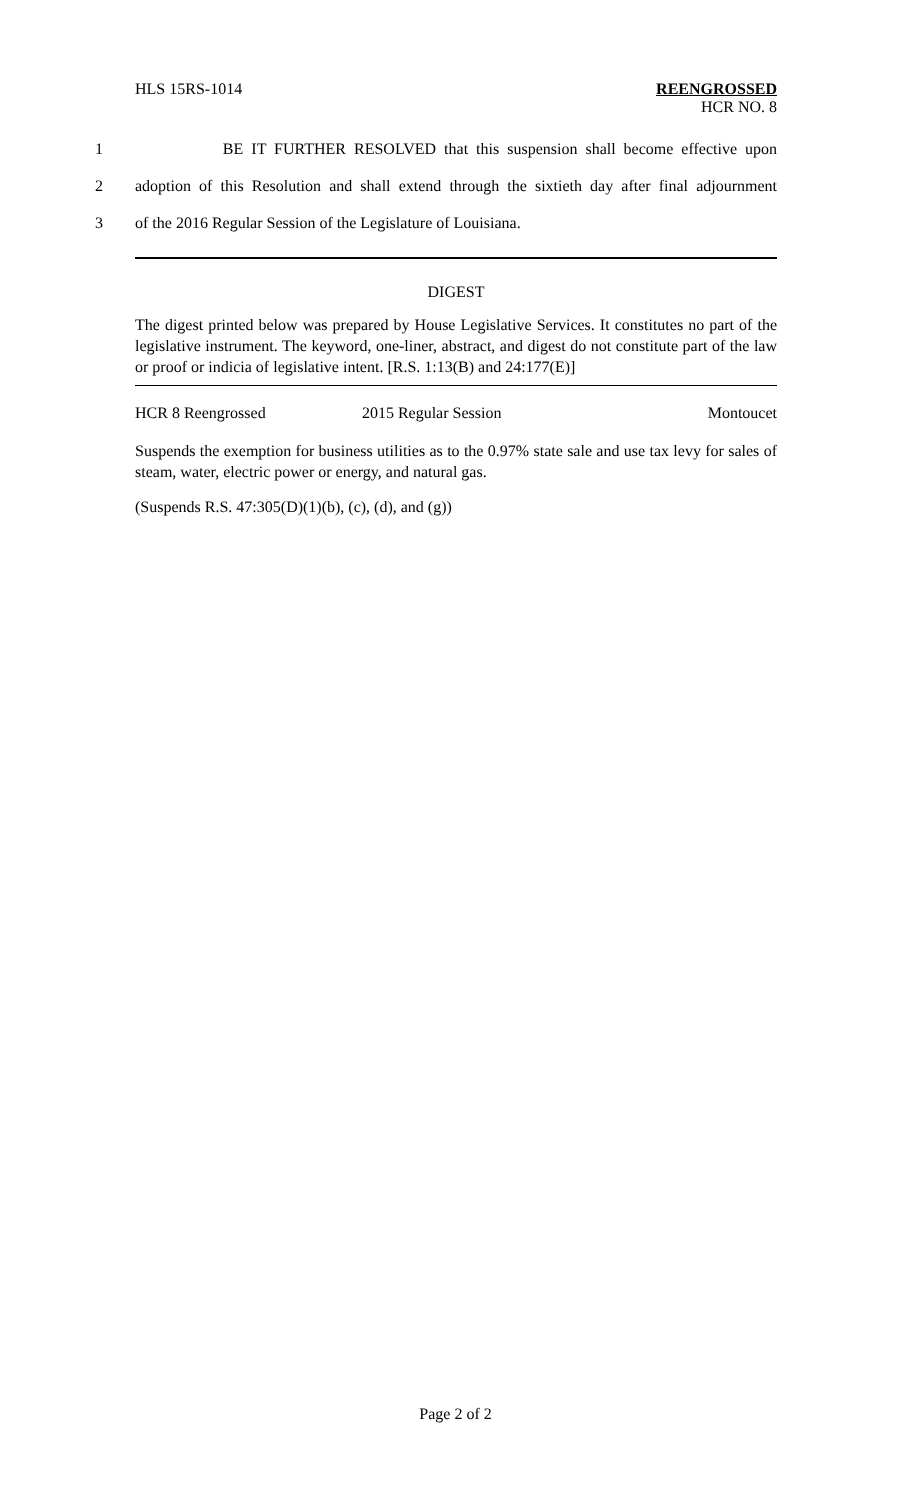HLS 15RS-1014
REENGROSSED
HCR NO. 8
1 BE IT FURTHER RESOLVED that this suspension shall become effective upon
2 adoption of this Resolution and shall extend through the sixtieth day after final adjournment
3 of the 2016 Regular Session of the Legislature of Louisiana.
DIGEST
The digest printed below was prepared by House Legislative Services. It constitutes no part of the legislative instrument. The keyword, one-liner, abstract, and digest do not constitute part of the law or proof or indicia of legislative intent. [R.S. 1:13(B) and 24:177(E)]
HCR 8 Reengrossed 2015 Regular Session Montoucet
Suspends the exemption for business utilities as to the 0.97% state sale and use tax levy for sales of steam, water, electric power or energy, and natural gas.
(Suspends R.S. 47:305(D)(1)(b), (c), (d), and (g))
Page 2 of 2